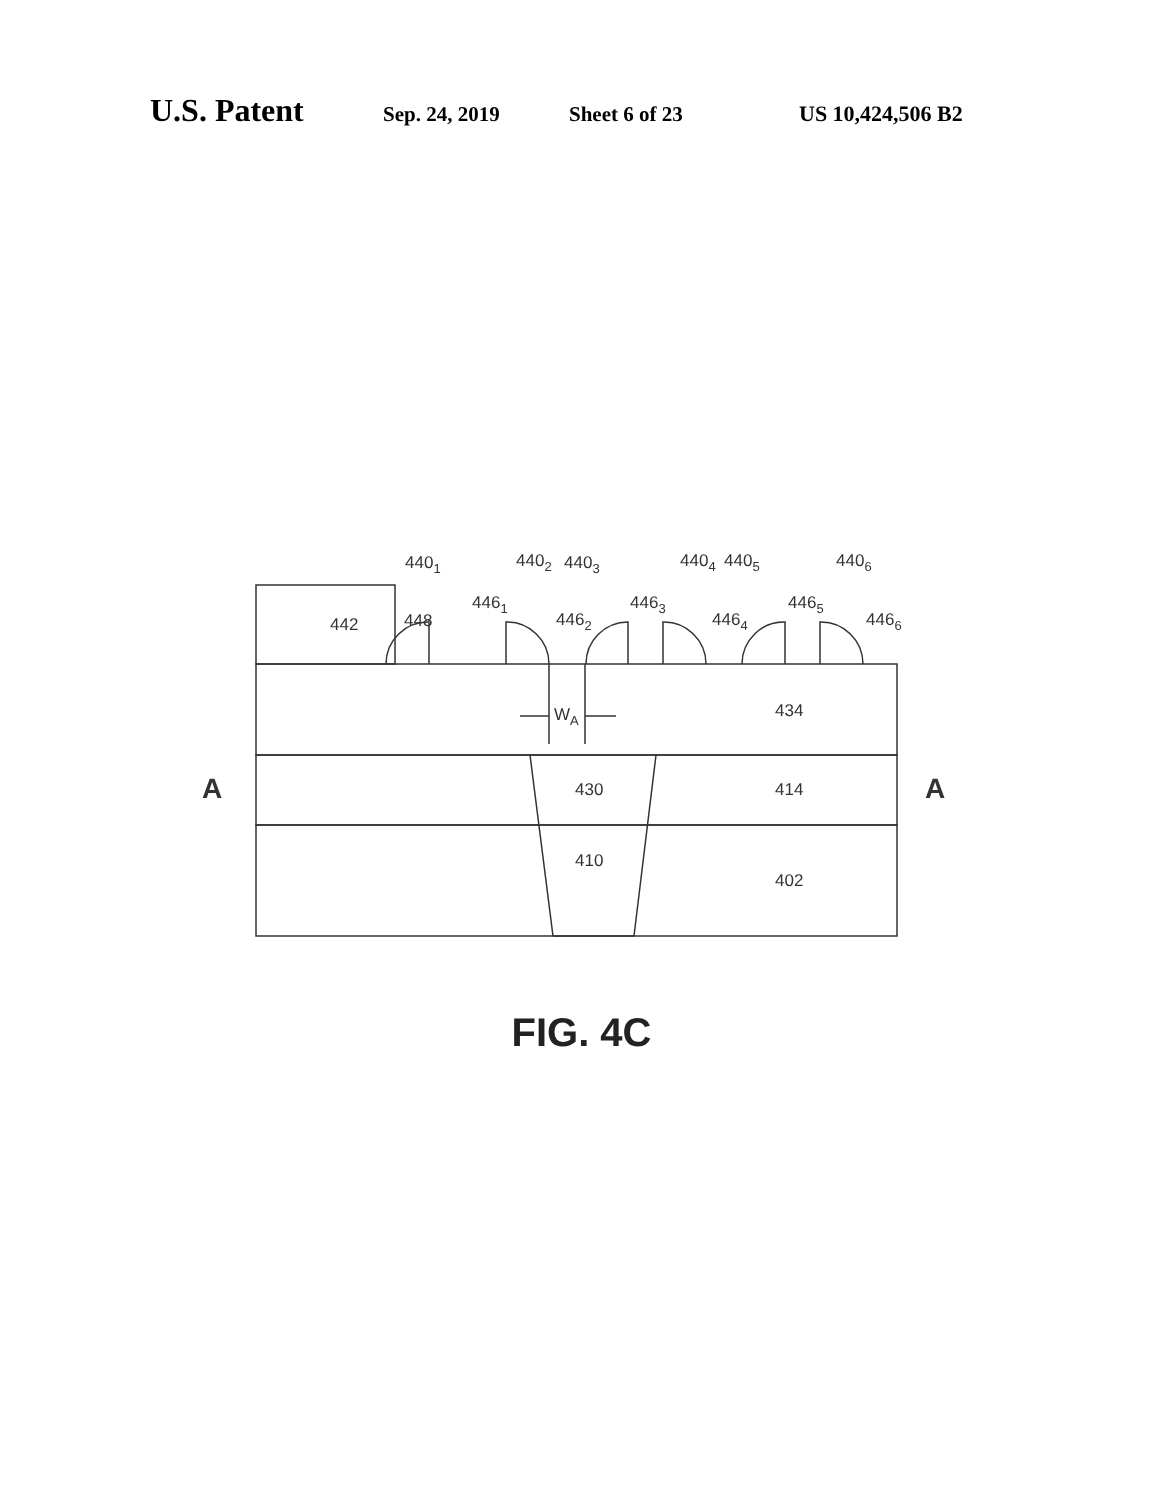U.S. Patent Sep. 24, 2019 Sheet 6 of 23 US 10,424,506 B2
442
434
430
414
410
402
4401
4402
4403
4404
4405
4406
448
4461
4462
4463
4464
4465
4466
WA
A
A
FIG. 4C